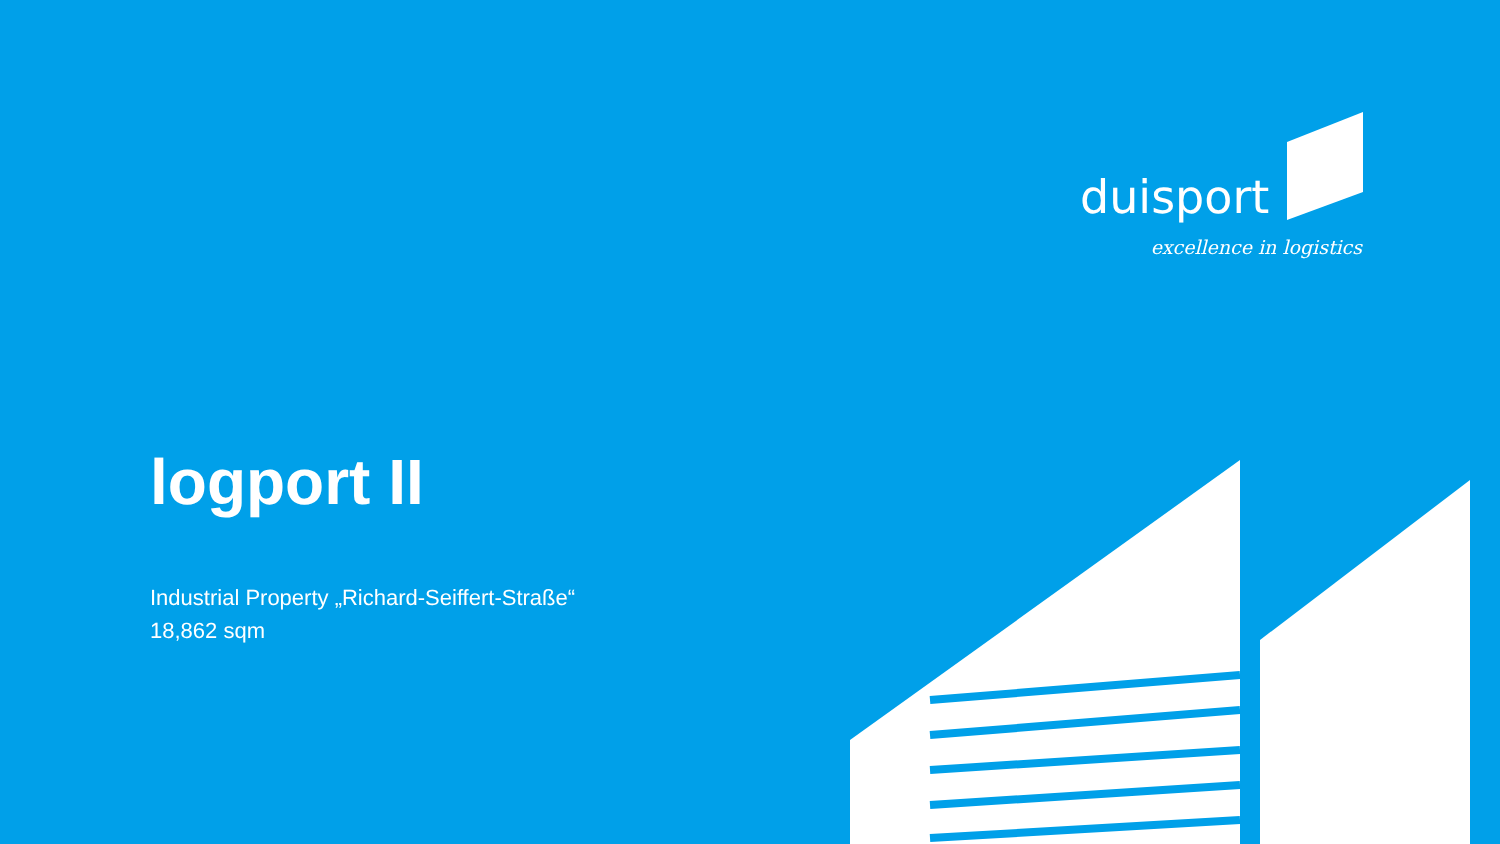duisport
excellence in logistics
logport II
Industrial Property „Richard-Seiffert-Straße“
18,862 sqm